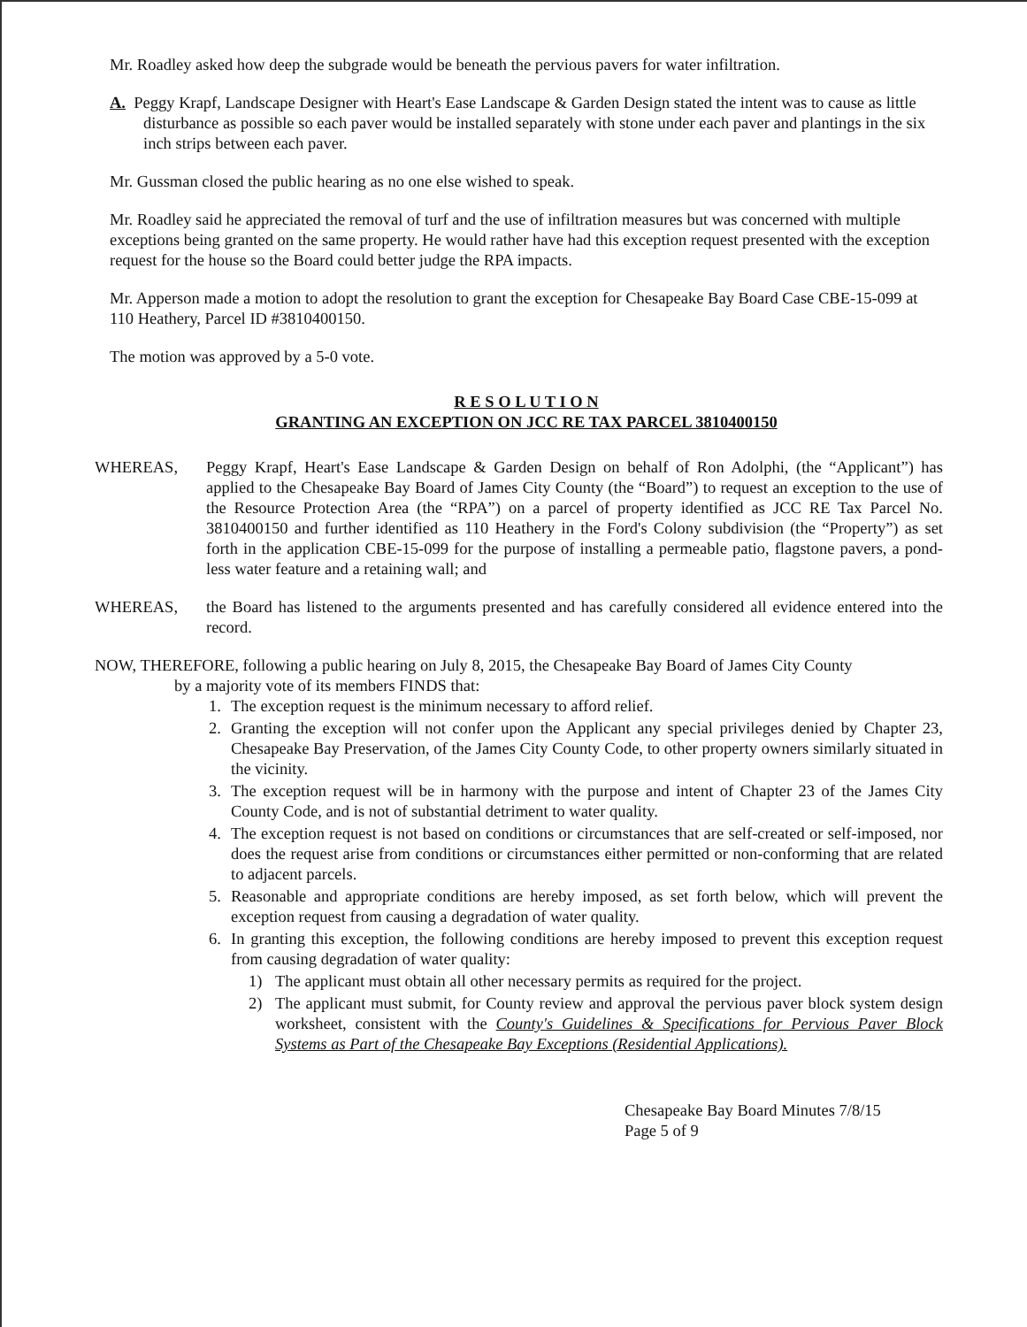Mr. Roadley asked how deep the subgrade would be beneath the pervious pavers for water infiltration.
A. Peggy Krapf, Landscape Designer with Heart's Ease Landscape & Garden Design stated the intent was to cause as little disturbance as possible so each paver would be installed separately with stone under each paver and plantings in the six inch strips between each paver.
Mr. Gussman closed the public hearing as no one else wished to speak.
Mr. Roadley said he appreciated the removal of turf and the use of infiltration measures but was concerned with multiple exceptions being granted on the same property. He would rather have had this exception request presented with the exception request for the house so the Board could better judge the RPA impacts.
Mr. Apperson made a motion to adopt the resolution to grant the exception for Chesapeake Bay Board Case CBE-15-099 at 110 Heathery, Parcel ID #3810400150.
The motion was approved by a 5-0 vote.
R E S O L U T I O N
GRANTING AN EXCEPTION ON JCC RE TAX PARCEL 3810400150
WHEREAS, Peggy Krapf, Heart's Ease Landscape & Garden Design on behalf of Ron Adolphi, (the “Applicant”) has applied to the Chesapeake Bay Board of James City County (the “Board”) to request an exception to the use of the Resource Protection Area (the “RPA”) on a parcel of property identified as JCC RE Tax Parcel No. 3810400150 and further identified as 110 Heathery in the Ford's Colony subdivision (the “Property”) as set forth in the application CBE-15-099 for the purpose of installing a permeable patio, flagstone pavers, a pond-less water feature and a retaining wall; and
WHEREAS, the Board has listened to the arguments presented and has carefully considered all evidence entered into the record.
NOW, THEREFORE, following a public hearing on July 8, 2015, the Chesapeake Bay Board of James City County
by a majority vote of its members FINDS that:
1. The exception request is the minimum necessary to afford relief.
2. Granting the exception will not confer upon the Applicant any special privileges denied by Chapter 23, Chesapeake Bay Preservation, of the James City County Code, to other property owners similarly situated in the vicinity.
3. The exception request will be in harmony with the purpose and intent of Chapter 23 of the James City County Code, and is not of substantial detriment to water quality.
4. The exception request is not based on conditions or circumstances that are self-created or self-imposed, nor does the request arise from conditions or circumstances either permitted or non-conforming that are related to adjacent parcels.
5. Reasonable and appropriate conditions are hereby imposed, as set forth below, which will prevent the exception request from causing a degradation of water quality.
6. In granting this exception, the following conditions are hereby imposed to prevent this exception request from causing degradation of water quality:
1) The applicant must obtain all other necessary permits as required for the project.
2) The applicant must submit, for County review and approval the pervious paver block system design worksheet, consistent with the County's Guidelines & Specifications for Pervious Paver Block Systems as Part of the Chesapeake Bay Exceptions (Residential Applications).
Chesapeake Bay Board Minutes 7/8/15
Page 5 of 9